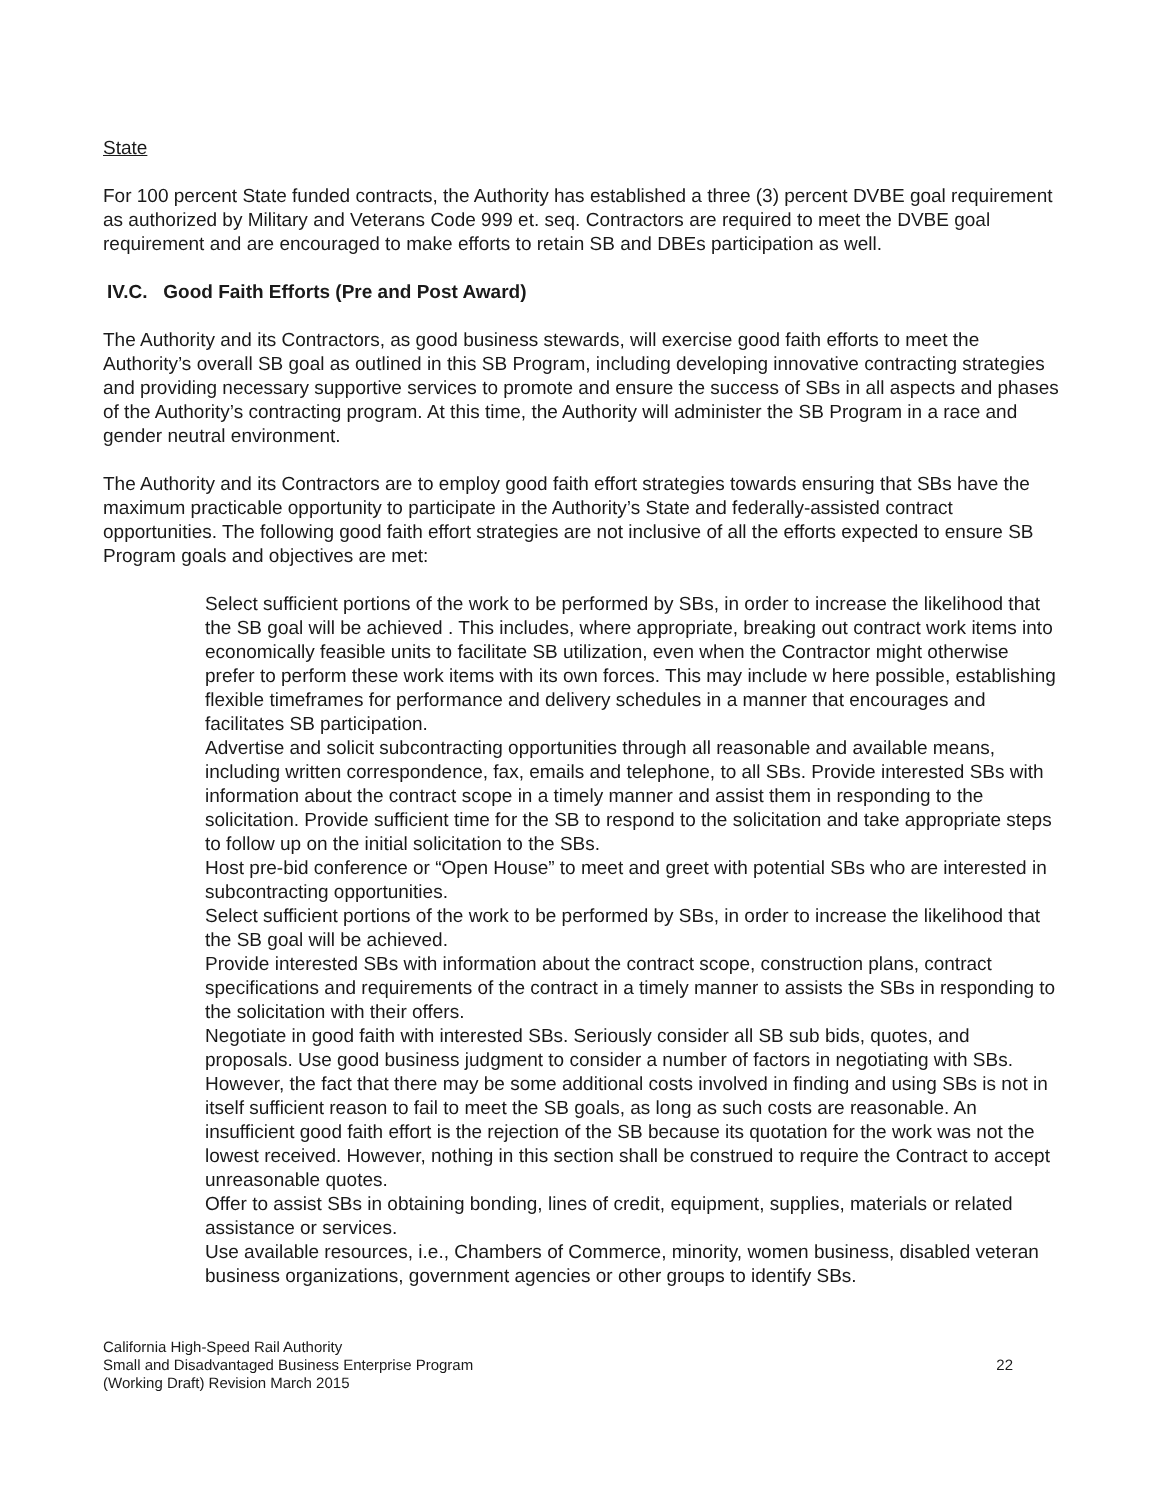State
For 100 percent State funded contracts, the Authority has established a three (3) percent DVBE goal requirement as authorized by Military and Veterans Code 999 et. seq. Contractors are required to meet the DVBE goal requirement and are encouraged to make efforts to retain SB and DBEs participation as well.
IV.C. Good Faith Efforts (Pre and Post Award)
The Authority and its Contractors, as good business stewards, will exercise good faith efforts to meet the Authority’s overall SB goal as outlined in this SB Program, including developing innovative contracting strategies and providing necessary supportive services to promote and ensure the success of SBs in all aspects and phases of the Authority’s contracting program. At this time, the Authority will administer the SB Program in a race and gender neutral environment.
The Authority and its Contractors are to employ good faith effort strategies towards ensuring that SBs have the maximum practicable opportunity to participate in the Authority’s State and federally-assisted contract opportunities. The following good faith effort strategies are not inclusive of all the efforts expected to ensure SB Program goals and objectives are met:
Select sufficient portions of the work to be performed by SBs, in order to increase the likelihood that the SB goal will be achieved . This includes, where appropriate, breaking out contract work items into economically feasible units to facilitate SB utilization, even when the Contractor might otherwise prefer to perform these work items with its own forces. This may include w here possible, establishing flexible timeframes for performance and delivery schedules in a manner that encourages and facilitates SB participation.
Advertise and solicit subcontracting opportunities through all reasonable and available means, including written correspondence, fax, emails and telephone, to all SBs. Provide interested SBs with information about the contract scope in a timely manner and assist them in responding to the solicitation. Provide sufficient time for the SB to respond to the solicitation and take appropriate steps to follow up on the initial solicitation to the SBs.
Host pre-bid conference or “Open House” to meet and greet with potential SBs who are interested in subcontracting opportunities.
Select sufficient portions of the work to be performed by SBs, in order to increase the likelihood that the SB goal will be achieved.
Provide interested SBs with information about the contract scope, construction plans, contract specifications and requirements of the contract in a timely manner to assists the SBs in responding to the solicitation with their offers.
Negotiate in good faith with interested SBs. Seriously consider all SB sub bids, quotes, and proposals. Use good business judgment to consider a number of factors in negotiating with SBs. However, the fact that there may be some additional costs involved in finding and using SBs is not in itself sufficient reason to fail to meet the SB goals, as long as such costs are reasonable. An insufficient good faith effort is the rejection of the SB because its quotation for the work was not the lowest received. However, nothing in this section shall be construed to require the Contract to accept unreasonable quotes.
Offer to assist SBs in obtaining bonding, lines of credit, equipment, supplies, materials or related assistance or services.
Use available resources, i.e., Chambers of Commerce, minority, women business, disabled veteran business organizations, government agencies or other groups to identify SBs.
California High-Speed Rail Authority
Small and Disadvantaged Business Enterprise Program
(Working Draft) Revision March 2015
22